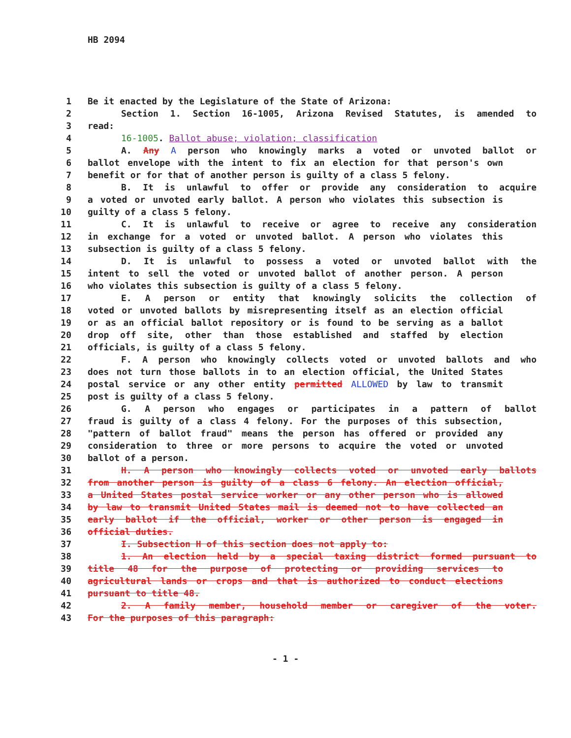HB 2094
1 Be it enacted by the Legislature of the State of Arizona:
2 Section 1. Section 16-1005, Arizona Revised Statutes, is amended to
3 read:
4 16-1005. Ballot abuse; violation; classification
5 A. Any A person who knowingly marks a voted or unvoted ballot or
6 ballot envelope with the intent to fix an election for that person's own
7 benefit or for that of another person is guilty of a class 5 felony.
8 B. It is unlawful to offer or provide any consideration to acquire
9 a voted or unvoted early ballot. A person who violates this subsection is
10 guilty of a class 5 felony.
11 C. It is unlawful to receive or agree to receive any consideration
12 in exchange for a voted or unvoted ballot. A person who violates this
13 subsection is guilty of a class 5 felony.
14 D. It is unlawful to possess a voted or unvoted ballot with the
15 intent to sell the voted or unvoted ballot of another person. A person
16 who violates this subsection is guilty of a class 5 felony.
17 E. A person or entity that knowingly solicits the collection of
18 voted or unvoted ballots by misrepresenting itself as an election official
19 or as an official ballot repository or is found to be serving as a ballot
20 drop off site, other than those established and staffed by election
21 officials, is guilty of a class 5 felony.
22 F. A person who knowingly collects voted or unvoted ballots and who
23 does not turn those ballots in to an election official, the United States
24 postal service or any other entity permitted ALLOWED by law to transmit
25 post is guilty of a class 5 felony.
26 G. A person who engages or participates in a pattern of ballot
27 fraud is guilty of a class 4 felony. For the purposes of this subsection,
28 "pattern of ballot fraud" means the person has offered or provided any
29 consideration to three or more persons to acquire the voted or unvoted
30 ballot of a person.
31 H. A person who knowingly collects voted or unvoted early ballots
32 from another person is guilty of a class 6 felony. An election official,
33 a United States postal service worker or any other person who is allowed
34 by law to transmit United States mail is deemed not to have collected an
35 early ballot if the official, worker or other person is engaged in
36 official duties.
37 I. Subsection H of this section does not apply to:
38 1. An election held by a special taxing district formed pursuant to
39 title 48 for the purpose of protecting or providing services to
40 agricultural lands or crops and that is authorized to conduct elections
41 pursuant to title 48.
42 2. A family member, household member or caregiver of the voter.
43 For the purposes of this paragraph:
- 1 -